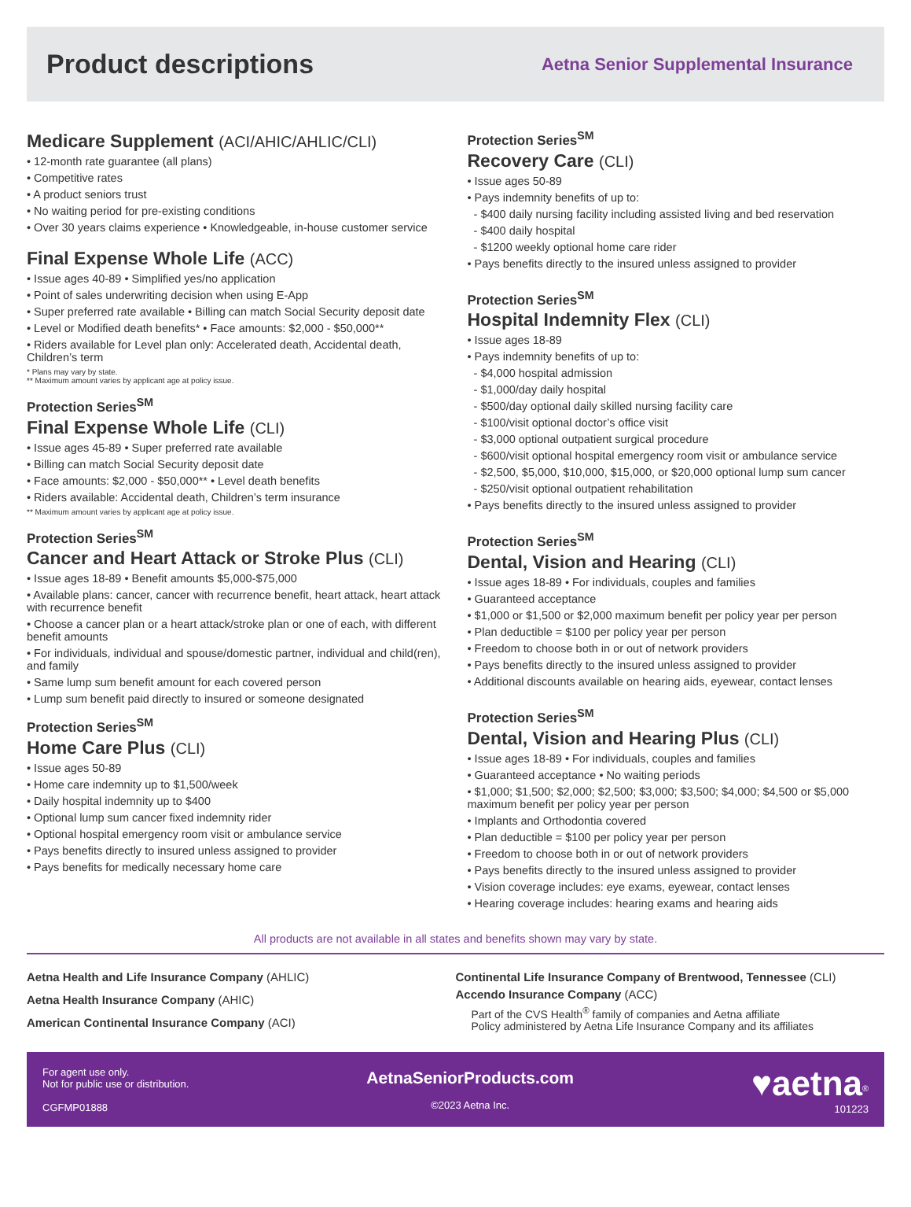Product descriptions
Aetna Senior Supplemental Insurance
Medicare Supplement (ACI/AHIC/AHLIC/CLI)
• 12-month rate guarantee (all plans)
• Competitive rates
• A product seniors trust
• No waiting period for pre-existing conditions
• Over 30 years claims experience • Knowledgeable, in-house customer service
Final Expense Whole Life (ACC)
• Issue ages 40-89 • Simplified yes/no application
• Point of sales underwriting decision when using E-App
• Super preferred rate available • Billing can match Social Security deposit date
• Level or Modified death benefits* • Face amounts: $2,000 - $50,000**
• Riders available for Level plan only: Accelerated death, Accidental death, Children’s term
* Plans may vary by state.
** Maximum amount varies by applicant age at policy issue.
Protection Series<sup>SM</sup>
Final Expense Whole Life (CLI)
• Issue ages 45-89 • Super preferred rate available
• Billing can match Social Security deposit date
• Face amounts: $2,000 - $50,000** • Level death benefits
• Riders available: Accidental death, Children’s term insurance
** Maximum amount varies by applicant age at policy issue.
Protection Series<sup>SM</sup>
Cancer and Heart Attack or Stroke Plus (CLI)
• Issue ages 18-89 • Benefit amounts $5,000-$75,000
• Available plans: cancer, cancer with recurrence benefit, heart attack, heart attack with recurrence benefit
• Choose a cancer plan or a heart attack/stroke plan or one of each, with different benefit amounts
• For individuals, individual and spouse/domestic partner, individual and child(ren), and family
• Same lump sum benefit amount for each covered person
• Lump sum benefit paid directly to insured or someone designated
Protection Series<sup>SM</sup>
Home Care Plus (CLI)
• Issue ages 50-89
• Home care indemnity up to $1,500/week
• Daily hospital indemnity up to $400
• Optional lump sum cancer fixed indemnity rider
• Optional hospital emergency room visit or ambulance service
• Pays benefits directly to insured unless assigned to provider
• Pays benefits for medically necessary home care
Protection Series<sup>SM</sup>
Recovery Care (CLI)
• Issue ages 50-89
• Pays indemnity benefits of up to:
- $400 daily nursing facility including assisted living and bed reservation
- $400 daily hospital
- $1200 weekly optional home care rider
• Pays benefits directly to the insured unless assigned to provider
Protection Series<sup>SM</sup>
Hospital Indemnity Flex (CLI)
• Issue ages 18-89
• Pays indemnity benefits of up to:
- $4,000 hospital admission
- $1,000/day daily hospital
- $500/day optional daily skilled nursing facility care
- $100/visit optional doctor’s office visit
- $3,000 optional outpatient surgical procedure
- $600/visit optional hospital emergency room visit or ambulance service
- $2,500, $5,000, $10,000, $15,000, or $20,000 optional lump sum cancer
- $250/visit optional outpatient rehabilitation
• Pays benefits directly to the insured unless assigned to provider
Protection Series<sup>SM</sup>
Dental, Vision and Hearing (CLI)
• Issue ages 18-89 • For individuals, couples and families
• Guaranteed acceptance
• $1,000 or $1,500 or $2,000 maximum benefit per policy year per person
• Plan deductible = $100 per policy year per person
• Freedom to choose both in or out of network providers
• Pays benefits directly to the insured unless assigned to provider
• Additional discounts available on hearing aids, eyewear, contact lenses
Protection Series<sup>SM</sup>
Dental, Vision and Hearing Plus (CLI)
• Issue ages 18-89 • For individuals, couples and families
• Guaranteed acceptance • No waiting periods
• $1,000; $1,500; $2,000; $2,500; $3,000; $3,500; $4,000; $4,500 or $5,000 maximum benefit per policy year per person
• Implants and Orthodontia covered
• Plan deductible = $100 per policy year per person
• Freedom to choose both in or out of network providers
• Pays benefits directly to the insured unless assigned to provider
• Vision coverage includes: eye exams, eyewear, contact lenses
• Hearing coverage includes: hearing exams and hearing aids
All products are not available in all states and benefits shown may vary by state.
Aetna Health and Life Insurance Company (AHLIC)
Aetna Health Insurance Company (AHIC)
American Continental Insurance Company (ACI)
Continental Life Insurance Company of Brentwood, Tennessee (CLI)
Accendo Insurance Company (ACC)
Part of the CVS Health<sup>®</sup> family of companies and Aetna affiliate
Policy administered by Aetna Life Insurance Company and its affiliates
For agent use only.
Not for public use or distribution.
CGFMP01888
AetnaSeniorProducts.com
©2023 Aetna Inc.
♥aetna<sup>®</sup>
101223